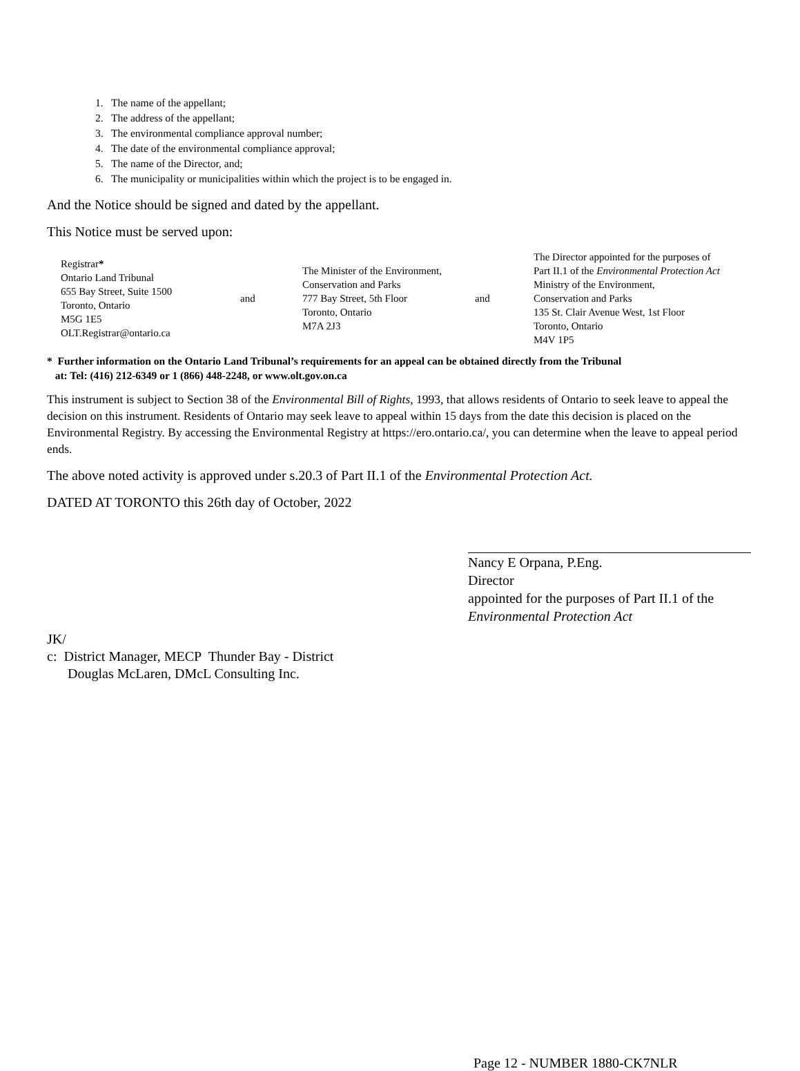1. The name of the appellant;
2. The address of the appellant;
3. The environmental compliance approval number;
4. The date of the environmental compliance approval;
5. The name of the Director, and;
6. The municipality or municipalities within which the project is to be engaged in.
And the Notice should be signed and dated by the appellant.
This Notice must be served upon:
| Registrar * Ontario Land Tribunal 655 Bay Street, Suite 1500 Toronto, Ontario M5G 1E5 OLT.Registrar@ontario.ca | and | The Minister of the Environment, Conservation and Parks 777 Bay Street, 5th Floor Toronto, Ontario M7A 2J3 | and | The Director appointed for the purposes of Part II.1 of the Environmental Protection Act Ministry of the Environment, Conservation and Parks 135 St. Clair Avenue West, 1st Floor Toronto, Ontario M4V 1P5 |
* Further information on the Ontario Land Tribunal’s requirements for an appeal can be obtained directly from the Tribunal
at: Tel: (416) 212-6349 or 1 (866) 448-2248, or www.olt.gov.on.ca
This instrument is subject to Section 38 of the Environmental Bill of Rights, 1993, that allows residents of Ontario to seek leave to appeal the decision on this instrument. Residents of Ontario may seek leave to appeal within 15 days from the date this decision is placed on the Environmental Registry. By accessing the Environmental Registry at https://ero.ontario.ca/, you can determine when the leave to appeal period ends.
The above noted activity is approved under s.20.3 of Part II.1 of the Environmental Protection Act.
DATED AT TORONTO this 26th day of October, 2022
Nancy E Orpana, P.Eng.
Director
appointed for the purposes of Part II.1 of the
Environmental Protection Act
JK/
c: District Manager, MECP Thunder Bay - District
Douglas McLaren, DMcL Consulting Inc.
Page 12 - NUMBER 1880-CK7NLR